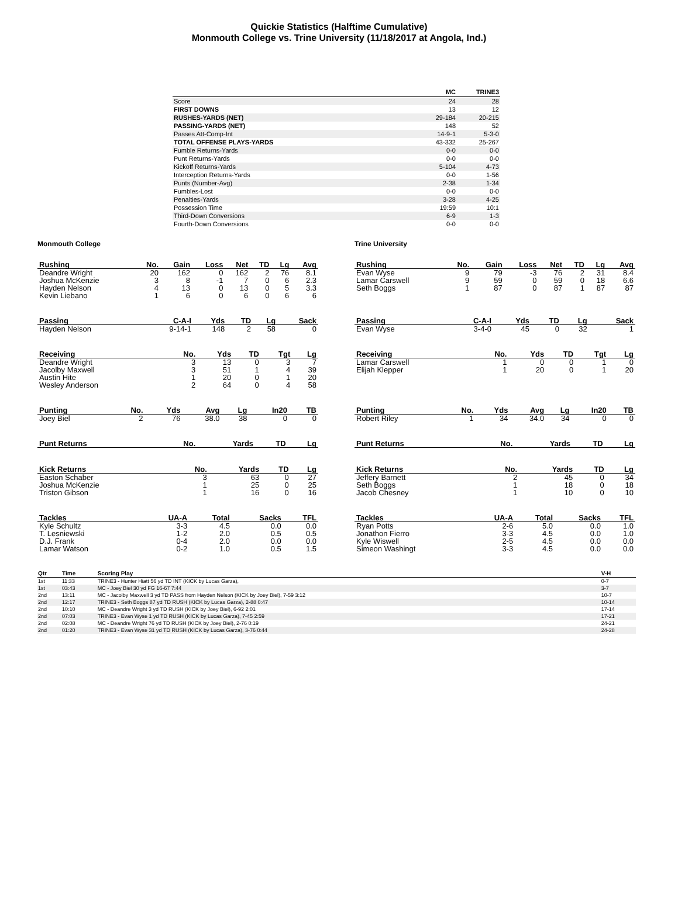Quickie Statistics (Halftime Cumulative)
Monmouth College vs. Trine University (11/18/2017 at Angola, Ind.)
| | MC | TRINE3 |
| --- | --- | --- |
| Score | 24 | 28 |
| FIRST DOWNS | 13 | 12 |
| RUSHES-YARDS (NET) | 29-184 | 20-215 |
| PASSING-YARDS (NET) | 148 | 52 |
| Passes Att-Comp-Int | 14-9-1 | 5-3-0 |
| TOTAL OFFENSE PLAYS-YARDS | 43-332 | 25-267 |
| Fumble Returns-Yards | 0-0 | 0-0 |
| Punt Returns-Yards | 0-0 | 0-0 |
| Kickoff Returns-Yards | 5-104 | 4-73 |
| Interception Returns-Yards | 0-0 | 1-56 |
| Punts (Number-Avg) | 2-38 | 1-34 |
| Fumbles-Lost | 0-0 | 0-0 |
| Penalties-Yards | 3-28 | 4-25 |
| Possession Time | 19:59 | 10:1 |
| Third-Down Conversions | 6-9 | 1-3 |
| Fourth-Down Conversions | 0-0 | 0-0 |
Monmouth College
| Rushing | No. | Gain | Loss | Net | TD | Lg | Avg |
| --- | --- | --- | --- | --- | --- | --- | --- |
| Deandre Wright | 20 | 162 | 0 | 162 | 2 | 76 | 8.1 |
| Joshua McKenzie | 3 | 8 | -1 | 7 | 0 | 6 | 2.3 |
| Hayden Nelson | 4 | 13 | 0 | 13 | 0 | 5 | 3.3 |
| Kevin Liebano | 1 | 6 | 0 | 6 | 0 | 6 | 6 |
| Passing | C-A-I | Yds | TD | Lg | Sack |
| --- | --- | --- | --- | --- | --- |
| Hayden Nelson | 9-14-1 | 148 | 2 | 58 | 0 |
| Receiving | No. | Yds | TD | Tgt | Lg |
| --- | --- | --- | --- | --- | --- |
| Deandre Wright | 3 | 13 | 0 | 3 | 7 |
| Jacolby Maxwell | 3 | 51 | 1 | 4 | 39 |
| Austin Hite | 1 | 20 | 0 | 1 | 20 |
| Wesley Anderson | 2 | 64 | 0 | 4 | 58 |
| Punting | No. | Yds | Avg | Lg | In20 | TB |
| --- | --- | --- | --- | --- | --- | --- |
| Joey Biel | 2 | 76 | 38.0 | 38 | 0 | 0 |
| Punt Returns | No. | Yards | TD | Lg |
| --- | --- | --- | --- | --- |
| Kick Returns | No. | Yards | TD | Lg |
| --- | --- | --- | --- | --- |
| Easton Schaber | 3 | 63 | 0 | 27 |
| Joshua McKenzie | 1 | 25 | 0 | 25 |
| Triston Gibson | 1 | 16 | 0 | 16 |
| Tackles | UA-A | Total | Sacks | TFL |
| --- | --- | --- | --- | --- |
| Kyle Schultz | 3-3 | 4.5 | 0.0 | 0.0 |
| T. Lesniewski | 1-2 | 2.0 | 0.5 | 0.5 |
| D.J. Frank | 0-4 | 2.0 | 0.0 | 0.0 |
| Lamar Watson | 0-2 | 1.0 | 0.5 | 1.5 |
Trine University
| Rushing | No. | Gain | Loss | Net | TD | Lg | Avg |
| --- | --- | --- | --- | --- | --- | --- | --- |
| Evan Wyse | 9 | 79 | -3 | 76 | 2 | 31 | 8.4 |
| Lamar Carswell | 9 | 59 | 0 | 59 | 0 | 18 | 6.6 |
| Seth Boggs | 1 | 87 | 0 | 87 | 1 | 87 | 87 |
| Passing | C-A-I | Yds | TD | Lg | Sack |
| --- | --- | --- | --- | --- | --- |
| Evan Wyse | 3-4-0 | 45 | 0 | 32 | 1 |
| Receiving | No. | Yds | TD | Tgt | Lg |
| --- | --- | --- | --- | --- | --- |
| Lamar Carswell | 1 | 0 | 0 | 1 | 0 |
| Elijah Klepper | 1 | 20 | 0 | 1 | 20 |
| Punting | No. | Yds | Avg | Lg | In20 | TB |
| --- | --- | --- | --- | --- | --- | --- |
| Robert Riley | 1 | 34 | 34.0 | 34 | 0 | 0 |
| Punt Returns | No. | Yards | TD | Lg |
| --- | --- | --- | --- | --- |
| Kick Returns | No. | Yards | TD | Lg |
| --- | --- | --- | --- | --- |
| Jeffery Barnett | 2 | 45 | 0 | 34 |
| Seth Boggs | 1 | 18 | 0 | 18 |
| Jacob Chesney | 1 | 10 | 0 | 10 |
| Tackles | UA-A | Total | Sacks | TFL |
| --- | --- | --- | --- | --- |
| Ryan Potts | 2-6 | 5.0 | 0.0 | 1.0 |
| Jonathon Fierro | 3-3 | 4.5 | 0.0 | 1.0 |
| Kyle Wiswell | 2-5 | 4.5 | 0.0 | 0.0 |
| Simeon Washingt | 3-3 | 4.5 | 0.0 | 0.0 |
| Qtr | Time | Scoring Play | V-H |
| --- | --- | --- | --- |
| 1st | 11:33 | TRINE3 - Hunter Hiatt 56 yd TD INT (KICK by Lucas Garza), | 0-7 |
| 1st | 03:43 | MC - Joey Biel 30 yd FG 16-67 7:44 | 3-7 |
| 2nd | 13:11 | MC - Jacolby Maxwell 3 yd TD PASS from Hayden Nelson (KICK by Joey Biel), 7-59 3:12 | 10-7 |
| 2nd | 12:17 | TRINE3 - Seth Boggs 87 yd TD RUSH (KICK by Lucas Garza), 2-88 0:47 | 10-14 |
| 2nd | 10:10 | MC - Deandre Wright 3 yd TD RUSH (KICK by Joey Biel), 6-92 2:01 | 17-14 |
| 2nd | 07:03 | TRINE3 - Evan Wyse 1 yd TD RUSH (KICK by Lucas Garza), 7-45 2:59 | 17-21 |
| 2nd | 02:08 | MC - Deandre Wright 76 yd TD RUSH (KICK by Joey Biel), 2-76 0:19 | 24-21 |
| 2nd | 01:20 | TRINE3 - Evan Wyse 31 yd TD RUSH (KICK by Lucas Garza), 3-76 0:44 | 24-28 |